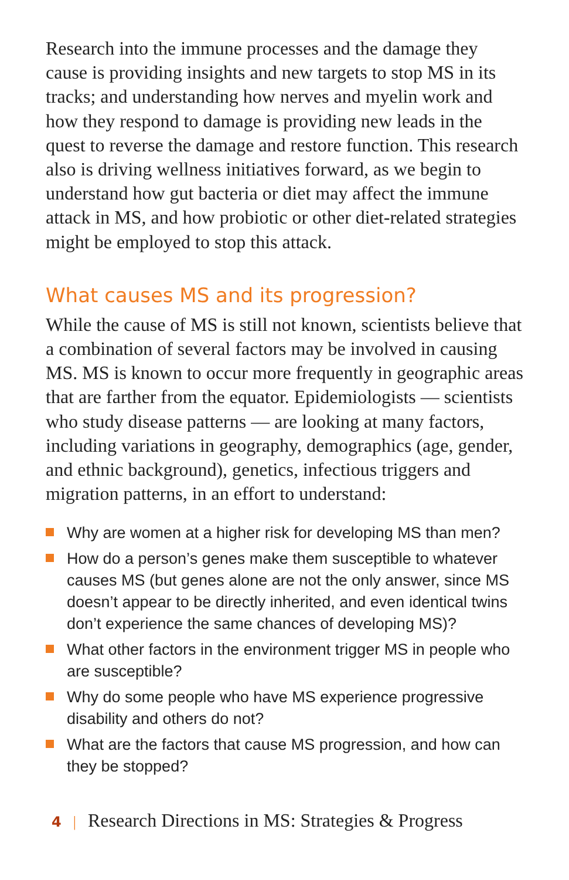Research into the immune processes and the damage they cause is providing insights and new targets to stop MS in its tracks; and understanding how nerves and myelin work and how they respond to damage is providing new leads in the quest to reverse the damage and restore function. This research also is driving wellness initiatives forward, as we begin to understand how gut bacteria or diet may affect the immune attack in MS, and how probiotic or other diet-related strategies might be employed to stop this attack.
What causes MS and its progression?
While the cause of MS is still not known, scientists believe that a combination of several factors may be involved in causing MS. MS is known to occur more frequently in geographic areas that are farther from the equator. Epidemiologists — scientists who study disease patterns — are looking at many factors, including variations in geography, demographics (age, gender, and ethnic background), genetics, infectious triggers and migration patterns, in an effort to understand:
Why are women at a higher risk for developing MS than men?
How do a person’s genes make them susceptible to whatever causes MS (but genes alone are not the only answer, since MS doesn’t appear to be directly inherited, and even identical twins don’t experience the same chances of developing MS)?
What other factors in the environment trigger MS in people who are susceptible?
Why do some people who have MS experience progressive disability and others do not?
What are the factors that cause MS progression, and how can they be stopped?
4 | Research Directions in MS: Strategies & Progress